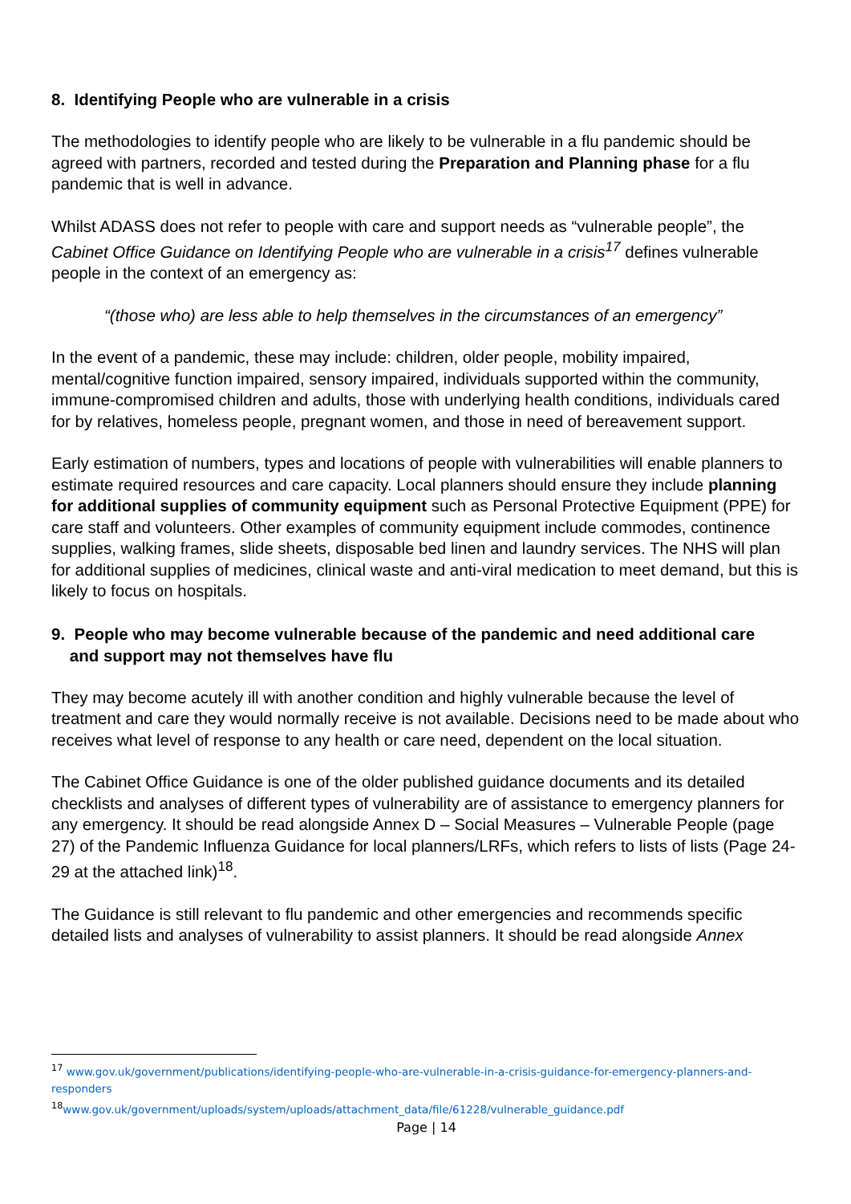8. Identifying People who are vulnerable in a crisis
The methodologies to identify people who are likely to be vulnerable in a flu pandemic should be agreed with partners, recorded and tested during the Preparation and Planning phase for a flu pandemic that is well in advance.
Whilst ADASS does not refer to people with care and support needs as “vulnerable people”, the Cabinet Office Guidance on Identifying People who are vulnerable in a crisis<sup>17</sup> defines vulnerable people in the context of an emergency as:
“(those who) are less able to help themselves in the circumstances of an emergency”
In the event of a pandemic, these may include: children, older people, mobility impaired, mental/cognitive function impaired, sensory impaired, individuals supported within the community, immune-compromised children and adults, those with underlying health conditions, individuals cared for by relatives, homeless people, pregnant women, and those in need of bereavement support.
Early estimation of numbers, types and locations of people with vulnerabilities will enable planners to estimate required resources and care capacity. Local planners should ensure they include planning for additional supplies of community equipment such as Personal Protective Equipment (PPE) for care staff and volunteers. Other examples of community equipment include commodes, continence supplies, walking frames, slide sheets, disposable bed linen and laundry services. The NHS will plan for additional supplies of medicines, clinical waste and anti-viral medication to meet demand, but this is likely to focus on hospitals.
9. People who may become vulnerable because of the pandemic and need additional care
and support may not themselves have flu
They may become acutely ill with another condition and highly vulnerable because the level of treatment and care they would normally receive is not available. Decisions need to be made about who receives what level of response to any health or care need, dependent on the local situation.
The Cabinet Office Guidance is one of the older published guidance documents and its detailed checklists and analyses of different types of vulnerability are of assistance to emergency planners for any emergency. It should be read alongside Annex D – Social Measures – Vulnerable People (page 27) of the Pandemic Influenza Guidance for local planners/LRFs, which refers to lists of lists (Page 24-29 at the attached link)<sup>18</sup>.
The Guidance is still relevant to flu pandemic and other emergencies and recommends specific detailed lists and analyses of vulnerability to assist planners. It should be read alongside Annex
<sup>17</sup> www.gov.uk/government/publications/identifying-people-who-are-vulnerable-in-a-crisis-guidance-for-emergency-planners-and-responders
<sup>18</sup> www.gov.uk/government/uploads/system/uploads/attachment_data/file/61228/vulnerable_guidance.pdf
Page | 14